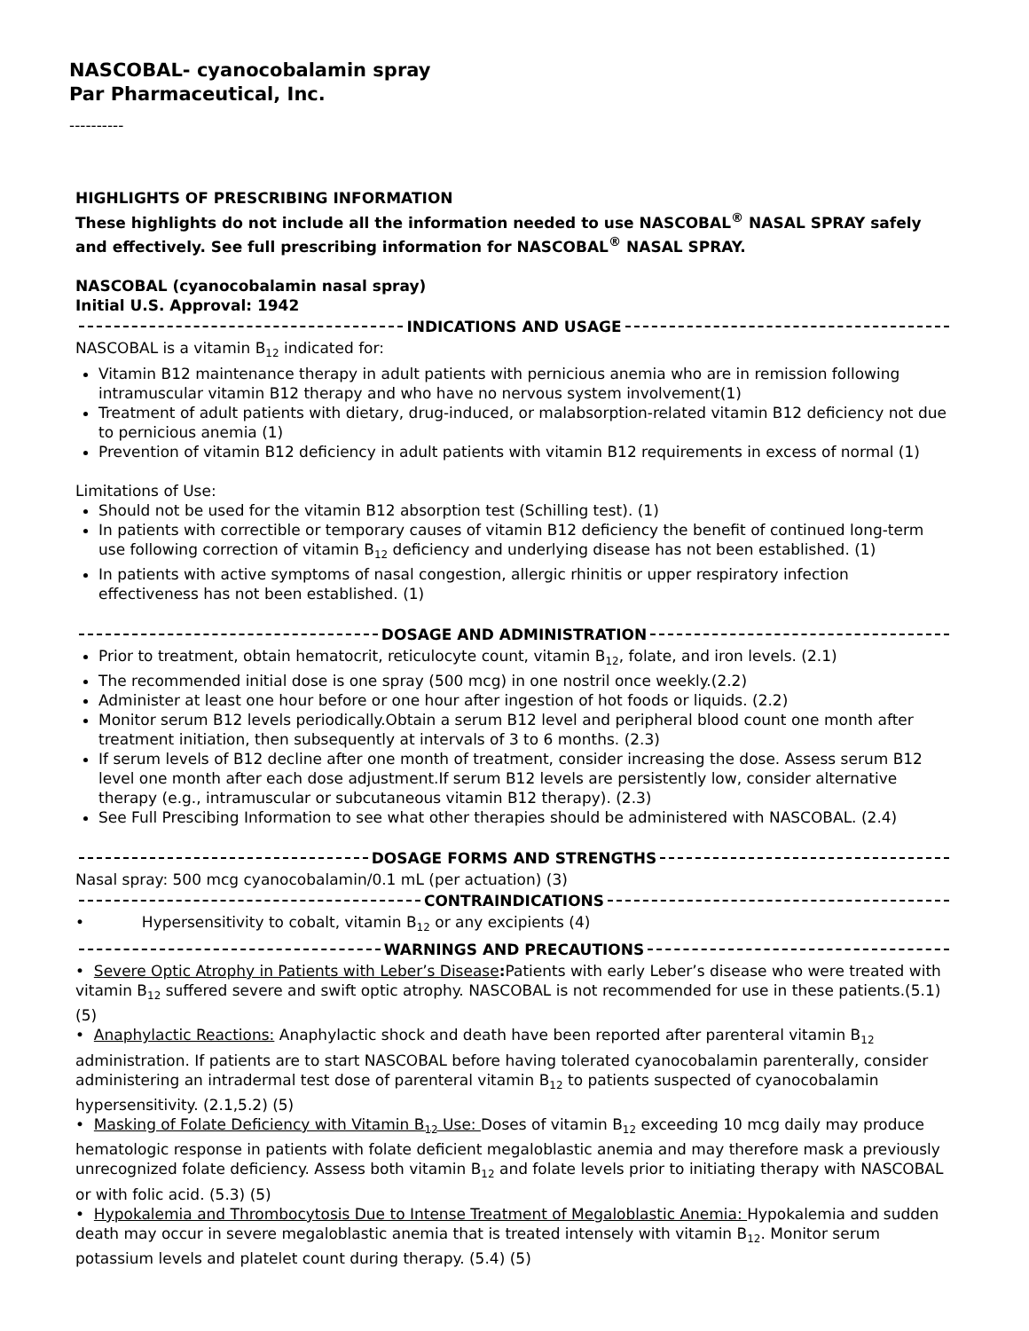NASCOBAL- cyanocobalamin spray
Par Pharmaceutical, Inc.
----------
HIGHLIGHTS OF PRESCRIBING INFORMATION
These highlights do not include all the information needed to use NASCOBAL<sup>®</sup> NASAL SPRAY safely and effectively. See full prescribing information for NASCOBAL<sup>®</sup> NASAL SPRAY.
NASCOBAL (cyanocobalamin nasal spray)
Initial U.S. Approval: 1942
INDICATIONS AND USAGE
NASCOBAL is a vitamin B<sub>12</sub> indicated for:
Vitamin B12 maintenance therapy in adult patients with pernicious anemia who are in remission following intramuscular vitamin B12 therapy and who have no nervous system involvement(1)
Treatment of adult patients with dietary, drug-induced, or malabsorption-related vitamin B12 deficiency not due to pernicious anemia (1)
Prevention of vitamin B12 deficiency in adult patients with vitamin B12 requirements in excess of normal (1)
Limitations of Use:
Should not be used for the vitamin B12 absorption test (Schilling test). (1)
In patients with correctible or temporary causes of vitamin B12 deficiency the benefit of continued long-term use following correction of vitamin B<sub>12</sub> deficiency and underlying disease has not been established. (1)
In patients with active symptoms of nasal congestion, allergic rhinitis or upper respiratory infection effectiveness has not been established. (1)
DOSAGE AND ADMINISTRATION
Prior to treatment, obtain hematocrit, reticulocyte count, vitamin B<sub>12</sub>, folate, and iron levels. (2.1)
The recommended initial dose is one spray (500 mcg) in one nostril once weekly.(2.2)
Administer at least one hour before or one hour after ingestion of hot foods or liquids. (2.2)
Monitor serum B12 levels periodically.Obtain a serum B12 level and peripheral blood count one month after treatment initiation, then subsequently at intervals of 3 to 6 months. (2.3)
If serum levels of B12 decline after one month of treatment, consider increasing the dose. Assess serum B12 level one month after each dose adjustment.If serum B12 levels are persistently low, consider alternative therapy (e.g., intramuscular or subcutaneous vitamin B12 therapy). (2.3)
See Full Prescibing Information to see what other therapies should be administered with NASCOBAL. (2.4)
DOSAGE FORMS AND STRENGTHS
Nasal spray: 500 mcg cyanocobalamin/0.1 mL (per actuation) (3)
CONTRAINDICATIONS
• Hypersensitivity to cobalt, vitamin B<sub>12</sub> or any excipients (4)
WARNINGS AND PRECAUTIONS
• Severe Optic Atrophy in Patients with Leber’s Disease: Patients with early Leber’s disease who were treated with vitamin B<sub>12</sub> suffered severe and swift optic atrophy. NASCOBAL is not recommended for use in these patients.(5.1) (5)
• Anaphylactic Reactions: Anaphylactic shock and death have been reported after parenteral vitamin B<sub>12</sub> administration. If patients are to start NASCOBAL before having tolerated cyanocobalamin parenterally, consider administering an intradermal test dose of parenteral vitamin B<sub>12</sub> to patients suspected of cyanocobalamin hypersensitivity. (2.1,5.2) (5)
• Masking of Folate Deficiency with Vitamin B<sub>12</sub> Use: Doses of vitamin B<sub>12</sub> exceeding 10 mcg daily may produce hematologic response in patients with folate deficient megaloblastic anemia and may therefore mask a previously unrecognized folate deficiency. Assess both vitamin B<sub>12</sub> and folate levels prior to initiating therapy with NASCOBAL or with folic acid. (5.3) (5)
• Hypokalemia and Thrombocytosis Due to Intense Treatment of Megaloblastic Anemia: Hypokalemia and sudden death may occur in severe megaloblastic anemia that is treated intensely with vitamin B<sub>12</sub>. Monitor serum potassium levels and platelet count during therapy. (5.4) (5)